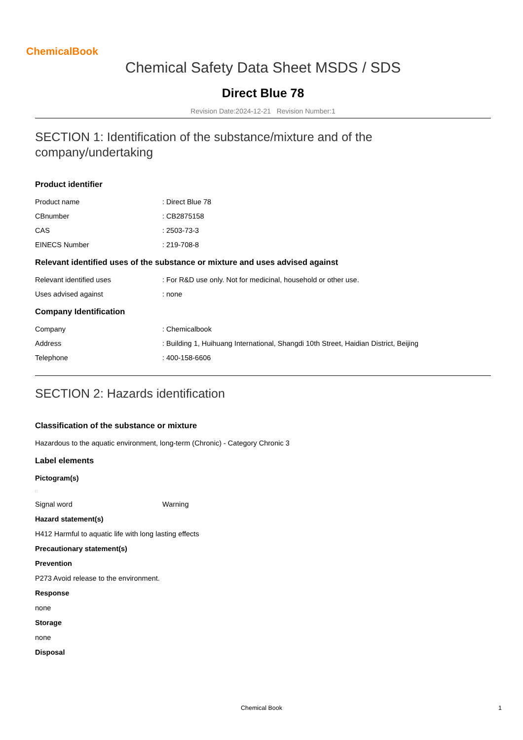ChemicalBook
Chemical Safety Data Sheet MSDS / SDS
Direct Blue 78
Revision Date:2024-12-21 Revision Number:1
SECTION 1: Identification of the substance/mixture and of the company/undertaking
Product identifier
Product name: Direct Blue 78
CBnumber: CB2875158
CAS: 2503-73-3
EINECS Number: 219-708-8
Relevant identified uses of the substance or mixture and uses advised against
Relevant identified uses: For R&D use only. Not for medicinal, household or other use.
Uses advised against: none
Company Identification
Company: Chemicalbook
Address: Building 1, Huihuang International, Shangdi 10th Street, Haidian District, Beijing
Telephone: 400-158-6606
SECTION 2: Hazards identification
Classification of the substance or mixture
Hazardous to the aquatic environment, long-term (Chronic) - Category Chronic 3
Label elements
Pictogram(s)
□
Signal word Warning
Hazard statement(s)
H412 Harmful to aquatic life with long lasting effects
Precautionary statement(s)
Prevention
P273 Avoid release to the environment.
Response
none
Storage
none
Disposal
Chemical Book 1